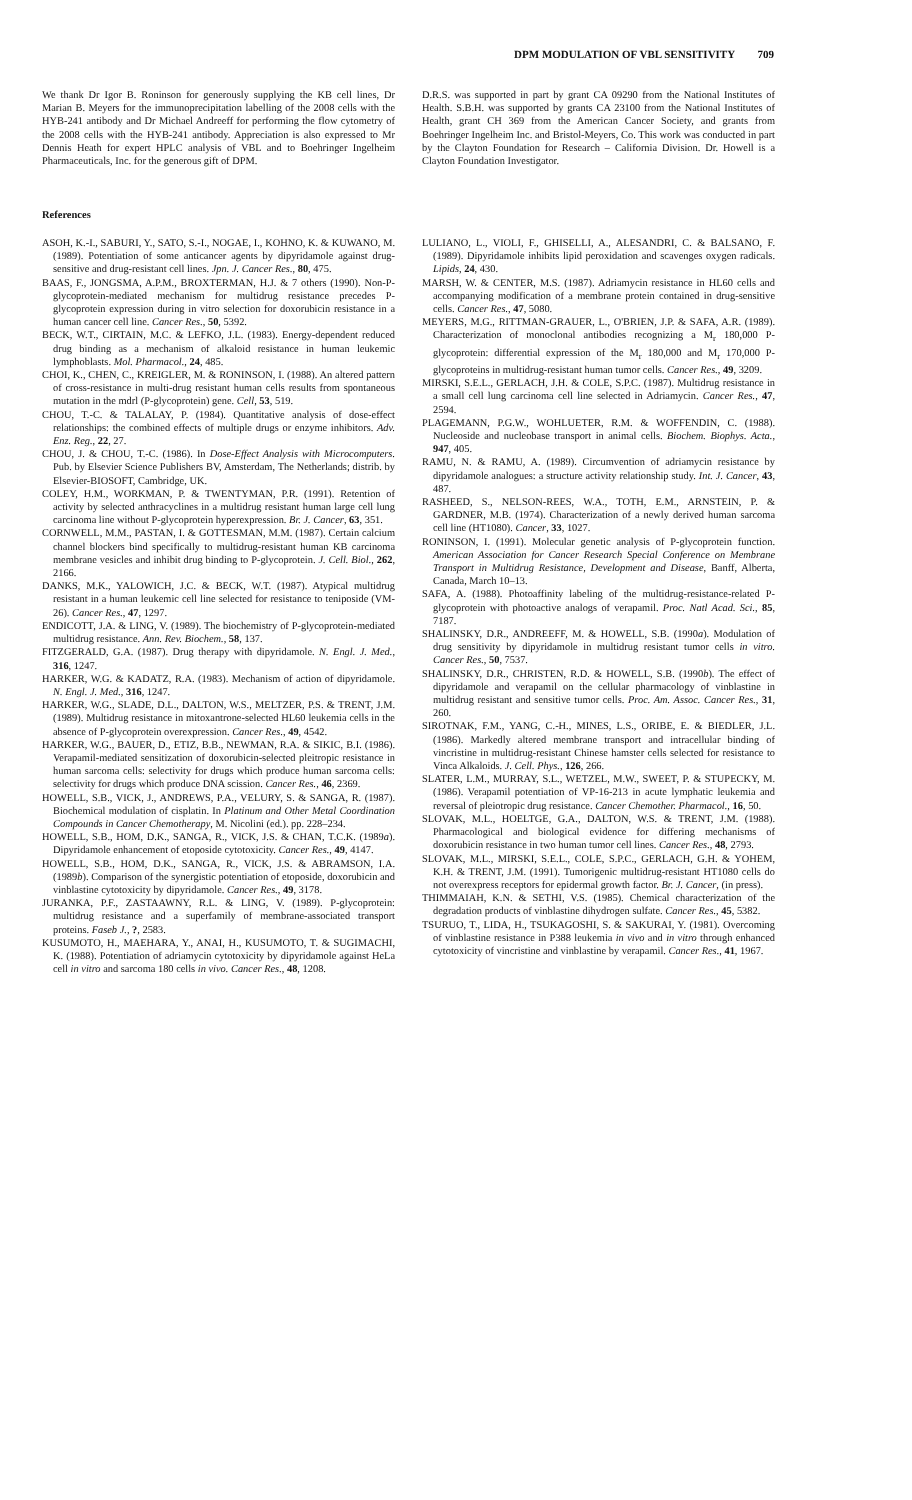DPM MODULATION OF VBL SENSITIVITY 709
We thank Dr Igor B. Roninson for generously supplying the KB cell lines, Dr Marian B. Meyers for the immunoprecipitation labelling of the 2008 cells with the HYB-241 antibody and Dr Michael Andreeff for performing the flow cytometry of the 2008 cells with the HYB-241 antibody. Appreciation is also expressed to Mr Dennis Heath for expert HPLC analysis of VBL and to Boehringer Ingelheim Pharmaceuticals, Inc. for the generous gift of DPM.
D.R.S. was supported in part by grant CA 09290 from the National Institutes of Health. S.B.H. was supported by grants CA 23100 from the National Institutes of Health, grant CH 369 from the American Cancer Society, and grants from Boehringer Ingelheim Inc. and Bristol-Meyers, Co. This work was conducted in part by the Clayton Foundation for Research – California Division. Dr. Howell is a Clayton Foundation Investigator.
References
ASOH, K.-I., SABURI, Y., SATO, S.-I., NOGAE, I., KOHNO, K. & KUWANO, M. (1989). Potentiation of some anticancer agents by dipyridamole against drug-sensitive and drug-resistant cell lines. Jpn. J. Cancer Res., 80, 475.
BAAS, F., JONGSMA, A.P.M., BROXTERMAN, H.J. & 7 others (1990). Non-P-glycoprotein-mediated mechanism for multidrug resistance precedes P-glycoprotein expression during in vitro selection for doxorubicin resistance in a human cancer cell line. Cancer Res., 50, 5392.
BECK, W.T., CIRTAIN, M.C. & LEFKO, J.L. (1983). Energy-dependent reduced drug binding as a mechanism of alkaloid resistance in human leukemic lymphoblasts. Mol. Pharmacol., 24, 485.
CHOI, K., CHEN, C., KREIGLER, M. & RONINSON, I. (1988). An altered pattern of cross-resistance in multi-drug resistant human cells results from spontaneous mutation in the mdrl (P-glycoprotein) gene. Cell, 53, 519.
CHOU, T.-C. & TALALAY, P. (1984). Quantitative analysis of dose-effect relationships: the combined effects of multiple drugs or enzyme inhibitors. Adv. Enz. Reg., 22, 27.
CHOU, J. & CHOU, T.-C. (1986). In Dose-Effect Analysis with Microcomputers. Pub. by Elsevier Science Publishers BV, Amsterdam, The Netherlands; distrib. by Elsevier-BIOSOFT, Cambridge, UK.
COLEY, H.M., WORKMAN, P. & TWENTYMAN, P.R. (1991). Retention of activity by selected anthracyclines in a multidrug resistant human large cell lung carcinoma line without P-glycoprotein hyperexpression. Br. J. Cancer, 63, 351.
CORNWELL, M.M., PASTAN, I. & GOTTESMAN, M.M. (1987). Certain calcium channel blockers bind specifically to multidrug-resistant human KB carcinoma membrane vesicles and inhibit drug binding to P-glycoprotein. J. Cell. Biol., 262, 2166.
DANKS, M.K., YALOWICH, J.C. & BECK, W.T. (1987). Atypical multidrug resistant in a human leukemic cell line selected for resistance to teniposide (VM-26). Cancer Res., 47, 1297.
ENDICOTT, J.A. & LING, V. (1989). The biochemistry of P-glycoprotein-mediated multidrug resistance. Ann. Rev. Biochem., 58, 137.
FITZGERALD, G.A. (1987). Drug therapy with dipyridamole. N. Engl. J. Med., 316, 1247.
HARKER, W.G. & KADATZ, R.A. (1983). Mechanism of action of dipyridamole. N. Engl. J. Med., 316, 1247.
HARKER, W.G., SLADE, D.L., DALTON, W.S., MELTZER, P.S. & TRENT, J.M. (1989). Multidrug resistance in mitoxantrone-selected HL60 leukemia cells in the absence of P-glycoprotein overexpression. Cancer Res., 49, 4542.
HARKER, W.G., BAUER, D., ETIZ, B.B., NEWMAN, R.A. & SIKIC, B.I. (1986). Verapamil-mediated sensitization of doxorubicin-selected pleitropic resistance in human sarcoma cells: selectivity for drugs which produce human sarcoma cells: selectivity for drugs which produce DNA scission. Cancer Res., 46, 2369.
HOWELL, S.B., VICK, J., ANDREWS, P.A., VELURY, S. & SANGA, R. (1987). Biochemical modulation of cisplatin. In Platinum and Other Metal Coordination Compounds in Cancer Chemotherapy, M. Nicolini (ed.). pp. 228–234.
HOWELL, S.B., HOM, D.K., SANGA, R., VICK, J.S. & CHAN, T.C.K. (1989a). Dipyridamole enhancement of etoposide cytotoxicity. Cancer Res., 49, 4147.
HOWELL, S.B., HOM, D.K., SANGA, R., VICK, J.S. & ABRAMSON, I.A. (1989b). Comparison of the synergistic potentiation of etoposide, doxorubicin and vinblastine cytotoxicity by dipyridamole. Cancer Res., 49, 3178.
JURANKA, P.F., ZASTAAWNY, R.L. & LING, V. (1989). P-glycoprotein: multidrug resistance and a superfamily of membrane-associated transport proteins. Faseb J., ?, 2583.
KUSUMOTO, H., MAEHARA, Y., ANAI, H., KUSUMOTO, T. & SUGIMACHI, K. (1988). Potentiation of adriamycin cytotoxicity by dipyridamole against HeLa cell in vitro and sarcoma 180 cells in vivo. Cancer Res., 48, 1208.
LULIANO, L., VIOLI, F., GHISELLI, A., ALESANDRI, C. & BALSANO, F. (1989). Dipyridamole inhibits lipid peroxidation and scavenges oxygen radicals. Lipids, 24, 430.
MARSH, W. & CENTER, M.S. (1987). Adriamycin resistance in HL60 cells and accompanying modification of a membrane protein contained in drug-sensitive cells. Cancer Res., 47, 5080.
MEYERS, M.G., RITTMAN-GRAUER, L., O'BRIEN, J.P. & SAFA, A.R. (1989). Characterization of monoclonal antibodies recognizing a M<sub>r</sub> 180,000 P-glycoprotein: differential expression of the M<sub>r</sub> 180,000 and M<sub>r</sub> 170,000 P-glycoproteins in multidrug-resistant human tumor cells. Cancer Res., 49, 3209.
MIRSKI, S.E.L., GERLACH, J.H. & COLE, S.P.C. (1987). Multidrug resistance in a small cell lung carcinoma cell line selected in Adriamycin. Cancer Res., 47, 2594.
PLAGEMANN, P.G.W., WOHLUETER, R.M. & WOFFENDIN, C. (1988). Nucleoside and nucleobase transport in animal cells. Biochem. Biophys. Acta., 947, 405.
RAMU, N. & RAMU, A. (1989). Circumvention of adriamycin resistance by dipyridamole analogues: a structure activity relationship study. Int. J. Cancer, 43, 487.
RASHEED, S., NELSON-REES, W.A., TOTH, E.M., ARNSTEIN, P. & GARDNER, M.B. (1974). Characterization of a newly derived human sarcoma cell line (HT1080). Cancer, 33, 1027.
RONINSON, I. (1991). Molecular genetic analysis of P-glycoprotein function. American Association for Cancer Research Special Conference on Membrane Transport in Multidrug Resistance, Development and Disease, Banff, Alberta, Canada, March 10–13.
SAFA, A. (1988). Photoaffinity labeling of the multidrug-resistance-related P-glycoprotein with photoactive analogs of verapamil. Proc. Natl Acad. Sci., 85, 7187.
SHALINSKY, D.R., ANDREEFF, M. & HOWELL, S.B. (1990a). Modulation of drug sensitivity by dipyridamole in multidrug resistant tumor cells in vitro. Cancer Res., 50, 7537.
SHALINSKY, D.R., CHRISTEN, R.D. & HOWELL, S.B. (1990b). The effect of dipyridamole and verapamil on the cellular pharmacology of vinblastine in multidrug resistant and sensitive tumor cells. Proc. Am. Assoc. Cancer Res., 31, 260.
SIROTNAK, F.M., YANG, C.-H., MINES, L.S., ORIBE, E. & BIEDLER, J.L. (1986). Markedly altered membrane transport and intracellular binding of vincristine in multidrug-resistant Chinese hamster cells selected for resistance to Vinca Alkaloids. J. Cell. Phys., 126, 266.
SLATER, L.M., MURRAY, S.L., WETZEL, M.W., SWEET, P. & STUPECKY, M. (1986). Verapamil potentiation of VP-16-213 in acute lymphatic leukemia and reversal of pleiotropic drug resistance. Cancer Chemother. Pharmacol., 16, 50.
SLOVAK, M.L., HOELTGE, G.A., DALTON, W.S. & TRENT, J.M. (1988). Pharmacological and biological evidence for differing mechanisms of doxorubicin resistance in two human tumor cell lines. Cancer Res., 48, 2793.
SLOVAK, M.L., MIRSKI, S.E.L., COLE, S.P.C., GERLACH, G.H. & YOHEM, K.H. & TRENT, J.M. (1991). Tumorigenic multidrug-resistant HT1080 cells do not overexpress receptors for epidermal growth factor. Br. J. Cancer, (in press).
THIMMAIAH, K.N. & SETHI, V.S. (1985). Chemical characterization of the degradation products of vinblastine dihydrogen sulfate. Cancer Res., 45, 5382.
TSURUO, T., LIDA, H., TSUKAGOSHI, S. & SAKURAI, Y. (1981). Overcoming of vinblastine resistance in P388 leukemia in vivo and in vitro through enhanced cytotoxicity of vincristine and vinblastine by verapamil. Cancer Res., 41, 1967.